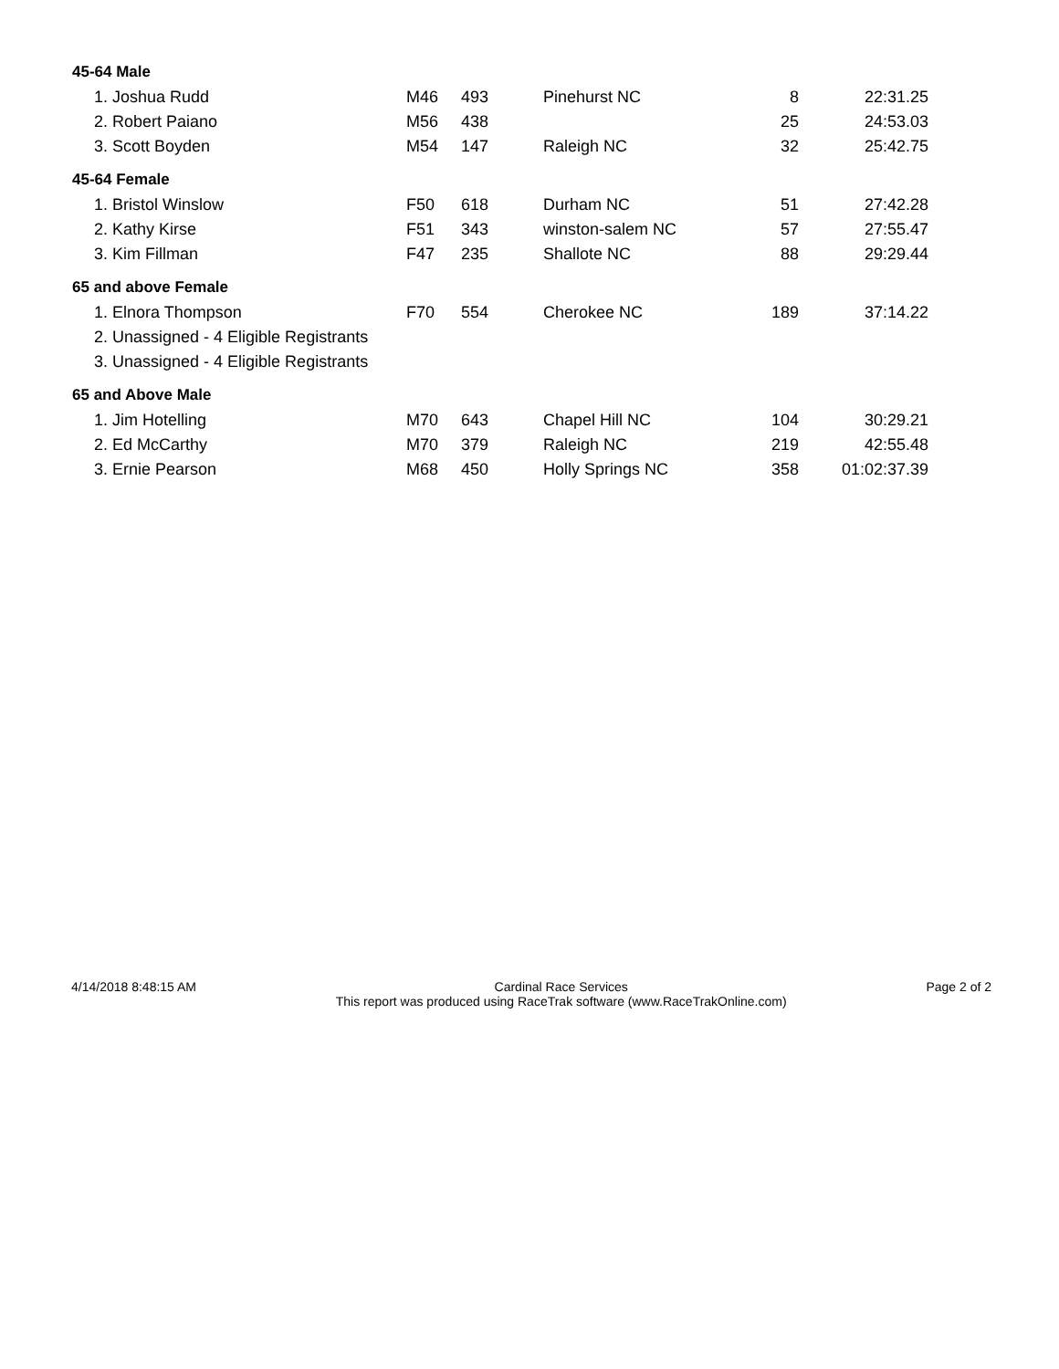| 45-64 Male | | | | | |
| --- | --- | --- | --- | --- | --- |
| 1. Joshua Rudd | M46 | 493 | Pinehurst NC | 8 | 22:31.25 |
| 2. Robert Paiano | M56 | 438 | | 25 | 24:53.03 |
| 3. Scott Boyden | M54 | 147 | Raleigh NC | 32 | 25:42.75 |
| 45-64 Female | | | | | |
| 1. Bristol Winslow | F50 | 618 | Durham NC | 51 | 27:42.28 |
| 2. Kathy Kirse | F51 | 343 | winston-salem NC | 57 | 27:55.47 |
| 3. Kim Fillman | F47 | 235 | Shallote NC | 88 | 29:29.44 |
| 65 and above Female | | | | | |
| 1. Elnora Thompson | F70 | 554 | Cherokee NC | 189 | 37:14.22 |
| 2. Unassigned - 4 Eligible Registrants | | | | | |
| 3. Unassigned - 4 Eligible Registrants | | | | | |
| 65 and Above Male | | | | | |
| 1. Jim Hotelling | M70 | 643 | Chapel Hill NC | 104 | 30:29.21 |
| 2. Ed McCarthy | M70 | 379 | Raleigh NC | 219 | 42:55.48 |
| 3. Ernie Pearson | M68 | 450 | Holly Springs NC | 358 | 01:02:37.39 |
4/14/2018 8:48:15 AM Cardinal Race Services
This report was produced using RaceTrak software (www.RaceTrakOnline.com)
Page 2 of 2